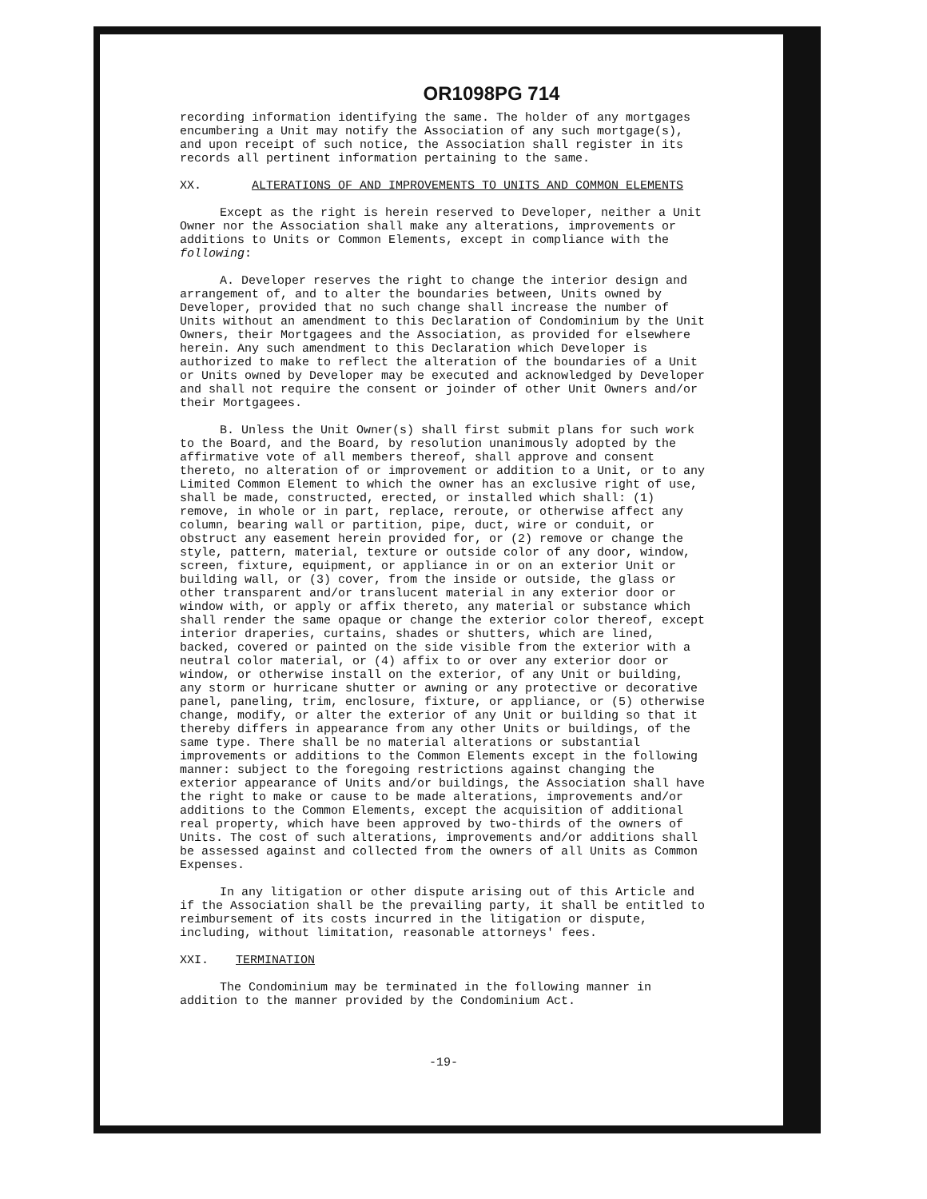OR1098PG 714
recording information identifying the same. The holder of any mortgages encumbering a Unit may notify the Association of any such mortgage(s), and upon receipt of such notice, the Association shall register in its records all pertinent information pertaining to the same.
XX. ALTERATIONS OF AND IMPROVEMENTS TO UNITS AND COMMON ELEMENTS
Except as the right is herein reserved to Developer, neither a Unit Owner nor the Association shall make any alterations, improvements or additions to Units or Common Elements, except in compliance with the following:
A. Developer reserves the right to change the interior design and arrangement of, and to alter the boundaries between, Units owned by Developer, provided that no such change shall increase the number of Units without an amendment to this Declaration of Condominium by the Unit Owners, their Mortgagees and the Association, as provided for elsewhere herein. Any such amendment to this Declaration which Developer is authorized to make to reflect the alteration of the boundaries of a Unit or Units owned by Developer may be executed and acknowledged by Developer and shall not require the consent or joinder of other Unit Owners and/or their Mortgagees.
B. Unless the Unit Owner(s) shall first submit plans for such work to the Board, and the Board, by resolution unanimously adopted by the affirmative vote of all members thereof, shall approve and consent thereto, no alteration of or improvement or addition to a Unit, or to any Limited Common Element to which the owner has an exclusive right of use, shall be made, constructed, erected, or installed which shall: (1) remove, in whole or in part, replace, reroute, or otherwise affect any column, bearing wall or partition, pipe, duct, wire or conduit, or obstruct any easement herein provided for, or (2) remove or change the style, pattern, material, texture or outside color of any door, window, screen, fixture, equipment, or appliance in or on an exterior Unit or building wall, or (3) cover, from the inside or outside, the glass or other transparent and/or translucent material in any exterior door or window with, or apply or affix thereto, any material or substance which shall render the same opaque or change the exterior color thereof, except interior draperies, curtains, shades or shutters, which are lined, backed, covered or painted on the side visible from the exterior with a neutral color material, or (4) affix to or over any exterior door or window, or otherwise install on the exterior, of any Unit or building, any storm or hurricane shutter or awning or any protective or decorative panel, paneling, trim, enclosure, fixture, or appliance, or (5) otherwise change, modify, or alter the exterior of any Unit or building so that it thereby differs in appearance from any other Units or buildings, of the same type. There shall be no material alterations or substantial improvements or additions to the Common Elements except in the following manner: subject to the foregoing restrictions against changing the exterior appearance of Units and/or buildings, the Association shall have the right to make or cause to be made alterations, improvements and/or additions to the Common Elements, except the acquisition of additional real property, which have been approved by two-thirds of the owners of Units. The cost of such alterations, improvements and/or additions shall be assessed against and collected from the owners of all Units as Common Expenses.
In any litigation or other dispute arising out of this Article and if the Association shall be the prevailing party, it shall be entitled to reimbursement of its costs incurred in the litigation or dispute, including, without limitation, reasonable attorneys' fees.
XXI. TERMINATION
The Condominium may be terminated in the following manner in addition to the manner provided by the Condominium Act.
-19-